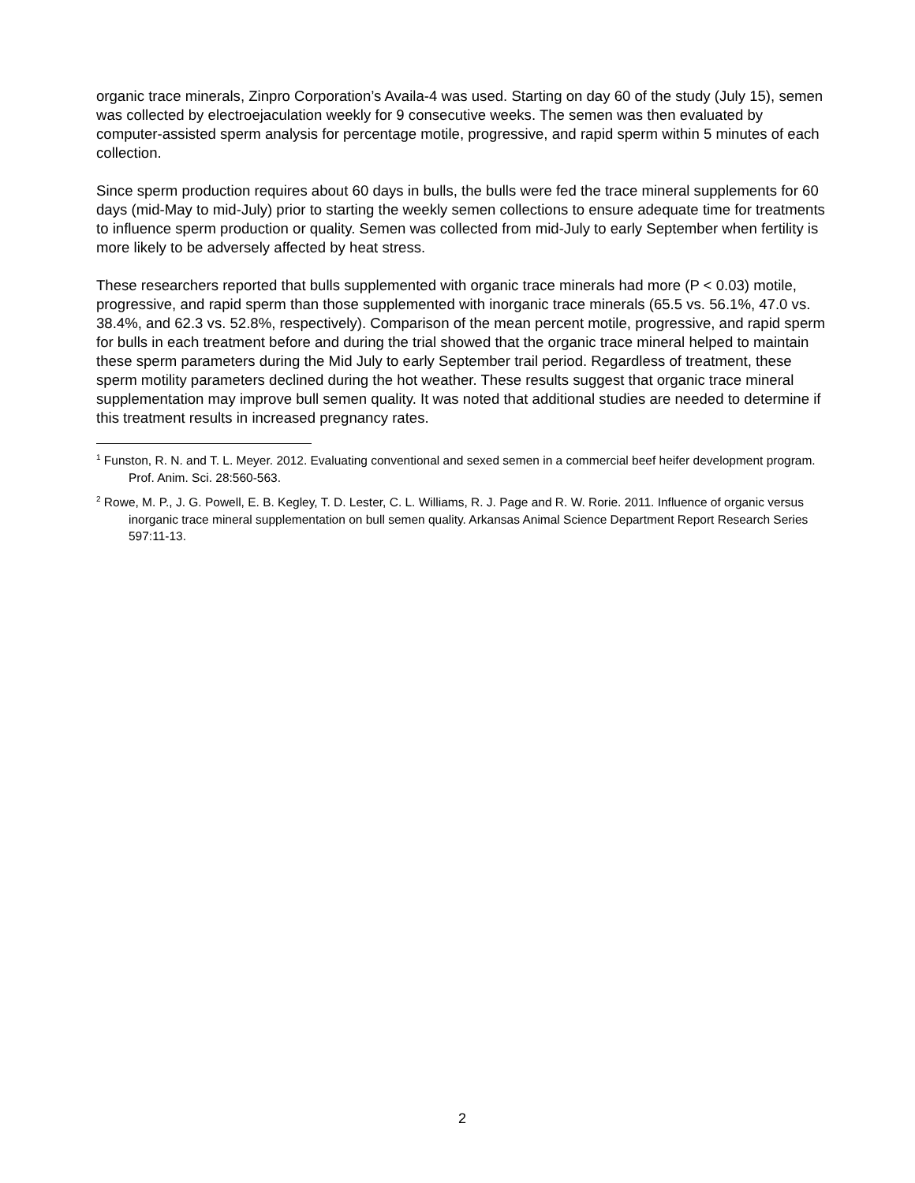organic trace minerals, Zinpro Corporation’s Availa-4 was used. Starting on day 60 of the study (July 15), semen was collected by electroejaculation weekly for 9 consecutive weeks. The semen was then evaluated by computer-assisted sperm analysis for percentage motile, progressive, and rapid sperm within 5 minutes of each collection.
Since sperm production requires about 60 days in bulls, the bulls were fed the trace mineral supplements for 60 days (mid-May to mid-July) prior to starting the weekly semen collections to ensure adequate time for treatments to influence sperm production or quality. Semen was collected from mid-July to early September when fertility is more likely to be adversely affected by heat stress.
These researchers reported that bulls supplemented with organic trace minerals had more (P < 0.03) motile, progressive, and rapid sperm than those supplemented with inorganic trace minerals (65.5 vs. 56.1%, 47.0 vs. 38.4%, and 62.3 vs. 52.8%, respectively). Comparison of the mean percent motile, progressive, and rapid sperm for bulls in each treatment before and during the trial showed that the organic trace mineral helped to maintain these sperm parameters during the Mid July to early September trail period. Regardless of treatment, these sperm motility parameters declined during the hot weather. These results suggest that organic trace mineral supplementation may improve bull semen quality. It was noted that additional studies are needed to determine if this treatment results in increased pregnancy rates.
<sup>1</sup> Funston, R. N. and T. L. Meyer. 2012. Evaluating conventional and sexed semen in a commercial beef heifer development program. Prof. Anim. Sci. 28:560-563.
<sup>2</sup> Rowe, M. P., J. G. Powell, E. B. Kegley, T. D. Lester, C. L. Williams, R. J. Page and R. W. Rorie. 2011. Influence of organic versus inorganic trace mineral supplementation on bull semen quality. Arkansas Animal Science Department Report Research Series 597:11-13.
2